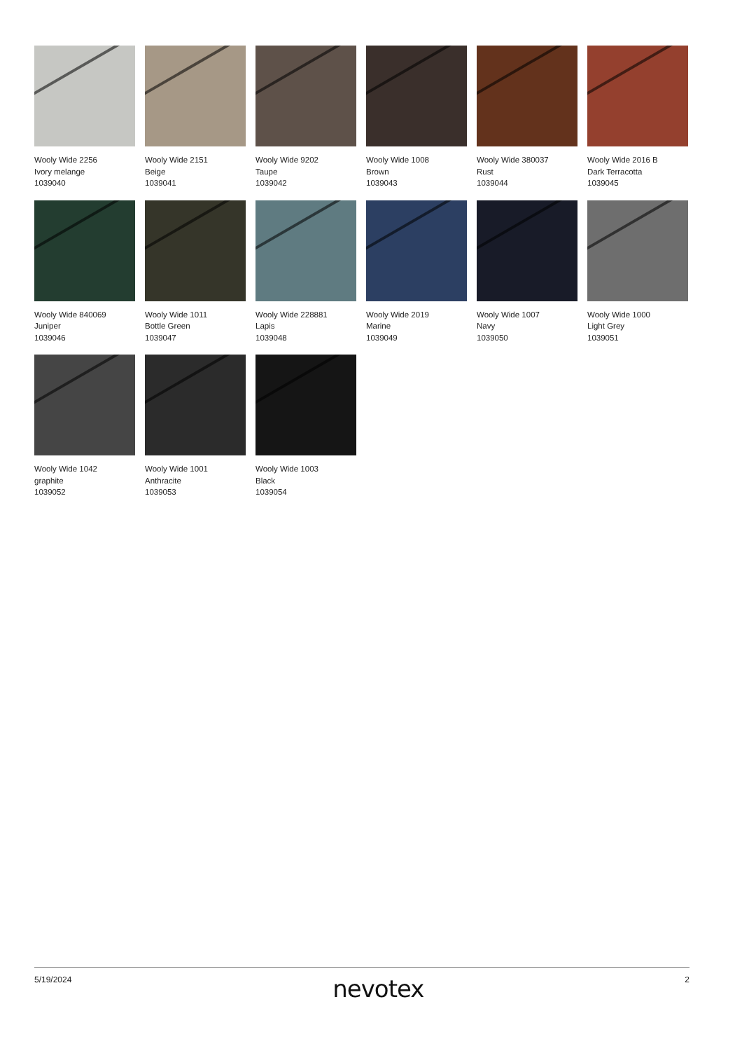Wooly Wide 2256
Ivory melange
1039040
Wooly Wide 2151
Beige
1039041
Wooly Wide 9202
Taupe
1039042
Wooly Wide 1008
Brown
1039043
Wooly Wide 380037
Rust
1039044
Wooly Wide 2016 B
Dark Terracotta
1039045
Wooly Wide 840069
Juniper
1039046
Wooly Wide 1011
Bottle Green
1039047
Wooly Wide 228881
Lapis
1039048
Wooly Wide 2019
Marine
1039049
Wooly Wide 1007
Navy
1039050
Wooly Wide 1000
Light Grey
1039051
Wooly Wide 1042
graphite
1039052
Wooly Wide 1001
Anthracite
1039053
Wooly Wide 1003
Black
1039054
5/19/2024 nevotex 2